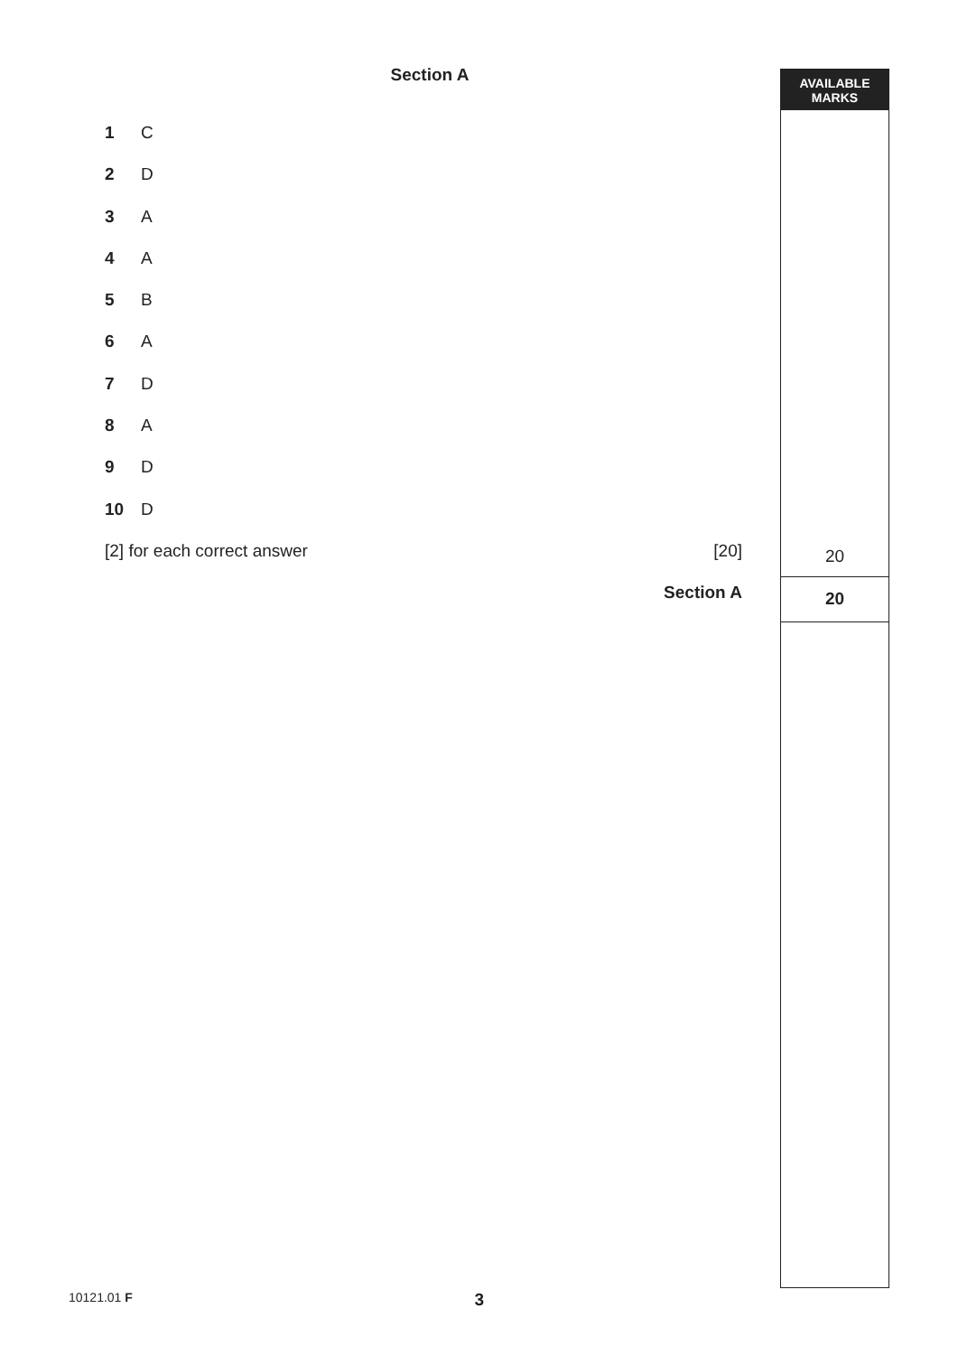AVAILABLE
MARKS
Section A
1 C
2 D
3 A
4 A
5 B
6 A
7 D
8 A
9 D
10 D
[2] for each correct answer [20]
Section A
20
20
10121.01 F 3